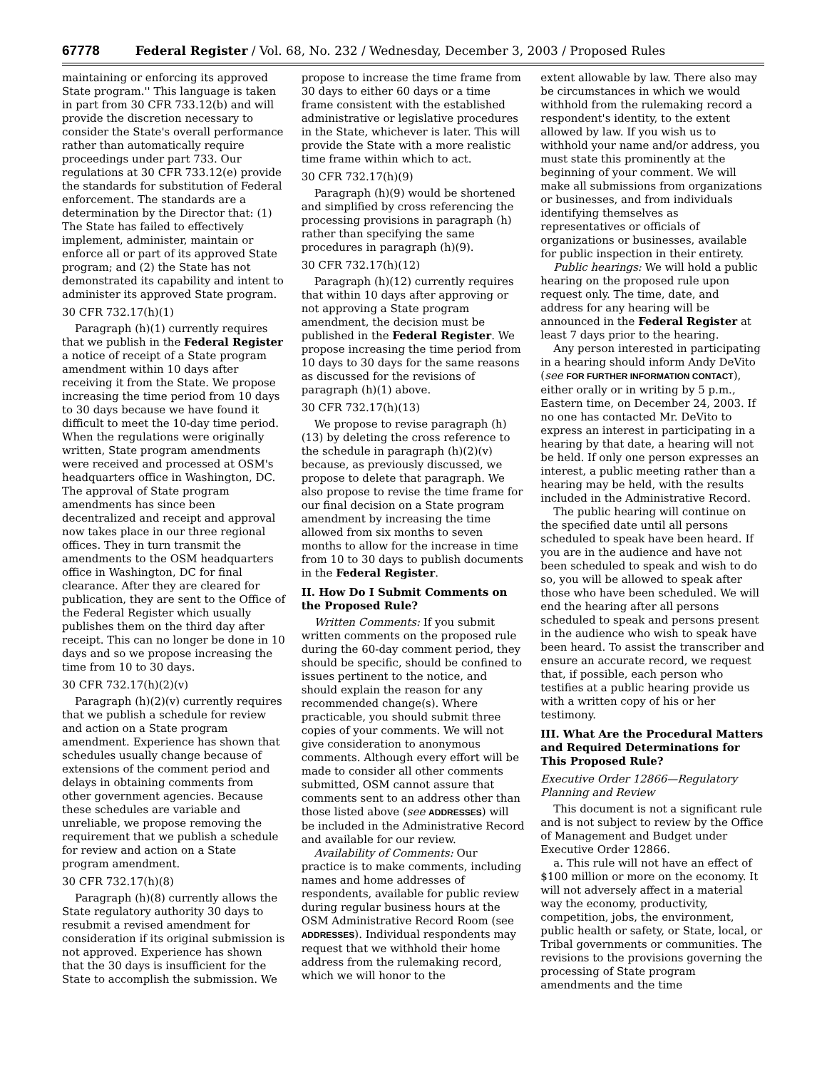67778 Federal Register / Vol. 68, No. 232 / Wednesday, December 3, 2003 / Proposed Rules
maintaining or enforcing its approved State program.'' This language is taken in part from 30 CFR 733.12(b) and will provide the discretion necessary to consider the State's overall performance rather than automatically require proceedings under part 733. Our regulations at 30 CFR 733.12(e) provide the standards for substitution of Federal enforcement. The standards are a determination by the Director that: (1) The State has failed to effectively implement, administer, maintain or enforce all or part of its approved State program; and (2) the State has not demonstrated its capability and intent to administer its approved State program.
30 CFR 732.17(h)(1)
Paragraph (h)(1) currently requires that we publish in the Federal Register a notice of receipt of a State program amendment within 10 days after receiving it from the State. We propose increasing the time period from 10 days to 30 days because we have found it difficult to meet the 10-day time period. When the regulations were originally written, State program amendments were received and processed at OSM's headquarters office in Washington, DC. The approval of State program amendments has since been decentralized and receipt and approval now takes place in our three regional offices. They in turn transmit the amendments to the OSM headquarters office in Washington, DC for final clearance. After they are cleared for publication, they are sent to the Office of the Federal Register which usually publishes them on the third day after receipt. This can no longer be done in 10 days and so we propose increasing the time from 10 to 30 days.
30 CFR 732.17(h)(2)(v)
Paragraph (h)(2)(v) currently requires that we publish a schedule for review and action on a State program amendment. Experience has shown that schedules usually change because of extensions of the comment period and delays in obtaining comments from other government agencies. Because these schedules are variable and unreliable, we propose removing the requirement that we publish a schedule for review and action on a State program amendment.
30 CFR 732.17(h)(8)
Paragraph (h)(8) currently allows the State regulatory authority 30 days to resubmit a revised amendment for consideration if its original submission is not approved. Experience has shown that the 30 days is insufficient for the State to accomplish the submission. We
propose to increase the time frame from 30 days to either 60 days or a time frame consistent with the established administrative or legislative procedures in the State, whichever is later. This will provide the State with a more realistic time frame within which to act.
30 CFR 732.17(h)(9)
Paragraph (h)(9) would be shortened and simplified by cross referencing the processing provisions in paragraph (h) rather than specifying the same procedures in paragraph (h)(9).
30 CFR 732.17(h)(12)
Paragraph (h)(12) currently requires that within 10 days after approving or not approving a State program amendment, the decision must be published in the Federal Register. We propose increasing the time period from 10 days to 30 days for the same reasons as discussed for the revisions of paragraph (h)(1) above.
30 CFR 732.17(h)(13)
We propose to revise paragraph (h)(13) by deleting the cross reference to the schedule in paragraph (h)(2)(v) because, as previously discussed, we propose to delete that paragraph. We also propose to revise the time frame for our final decision on a State program amendment by increasing the time allowed from six months to seven months to allow for the increase in time from 10 to 30 days to publish documents in the Federal Register.
II. How Do I Submit Comments on the Proposed Rule?
Written Comments: If you submit written comments on the proposed rule during the 60-day comment period, they should be specific, should be confined to issues pertinent to the notice, and should explain the reason for any recommended change(s). Where practicable, you should submit three copies of your comments. We will not give consideration to anonymous comments. Although every effort will be made to consider all other comments submitted, OSM cannot assure that comments sent to an address other than those listed above (see ADDRESSES) will be included in the Administrative Record and available for our review.
Availability of Comments: Our practice is to make comments, including names and home addresses of respondents, available for public review during regular business hours at the OSM Administrative Record Room (see ADDRESSES). Individual respondents may request that we withhold their home address from the rulemaking record, which we will honor to the
extent allowable by law. There also may be circumstances in which we would withhold from the rulemaking record a respondent's identity, to the extent allowed by law. If you wish us to withhold your name and/or address, you must state this prominently at the beginning of your comment. We will make all submissions from organizations or businesses, and from individuals identifying themselves as representatives or officials of organizations or businesses, available for public inspection in their entirety.
Public hearings: We will hold a public hearing on the proposed rule upon request only. The time, date, and address for any hearing will be announced in the Federal Register at least 7 days prior to the hearing.
Any person interested in participating in a hearing should inform Andy DeVito (see FOR FURTHER INFORMATION CONTACT), either orally or in writing by 5 p.m., Eastern time, on December 24, 2003. If no one has contacted Mr. DeVito to express an interest in participating in a hearing by that date, a hearing will not be held. If only one person expresses an interest, a public meeting rather than a hearing may be held, with the results included in the Administrative Record.
The public hearing will continue on the specified date until all persons scheduled to speak have been heard. If you are in the audience and have not been scheduled to speak and wish to do so, you will be allowed to speak after those who have been scheduled. We will end the hearing after all persons scheduled to speak and persons present in the audience who wish to speak have been heard. To assist the transcriber and ensure an accurate record, we request that, if possible, each person who testifies at a public hearing provide us with a written copy of his or her testimony.
III. What Are the Procedural Matters and Required Determinations for This Proposed Rule?
Executive Order 12866—Regulatory Planning and Review
This document is not a significant rule and is not subject to review by the Office of Management and Budget under Executive Order 12866.
a. This rule will not have an effect of $100 million or more on the economy. It will not adversely affect in a material way the economy, productivity, competition, jobs, the environment, public health or safety, or State, local, or Tribal governments or communities. The revisions to the provisions governing the processing of State program amendments and the time